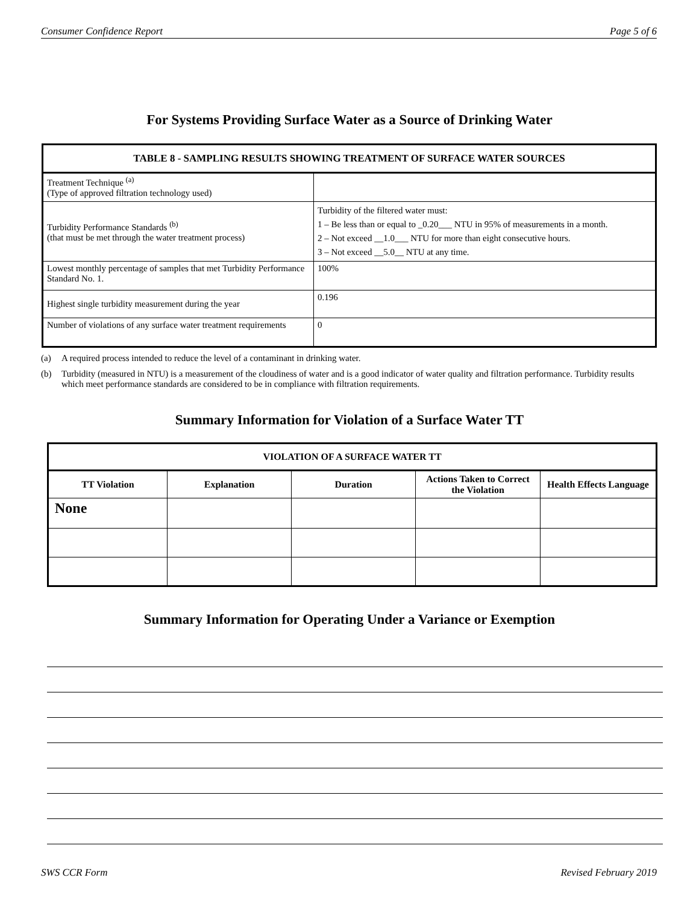Consumer Confidence Report Page 5 of 6
For Systems Providing Surface Water as a Source of Drinking Water
| TABLE 8 - SAMPLING RESULTS SHOWING TREATMENT OF SURFACE WATER SOURCES | |
| --- | --- |
| Treatment Technique <sup>(a)</sup> (Type of approved filtration technology used) | |
| Turbidity Performance Standards <sup>(b)</sup> (that must be met through the water treatment process) | Turbidity of the filtered water must: 1 – Be less than or equal to _0.20___ NTU in 95% of measurements in a month. 2 – Not exceed __1.0___ NTU for more than eight consecutive hours. 3 – Not exceed __5.0__ NTU at any time. |
| Lowest monthly percentage of samples that met Turbidity Performance Standard No. 1. | 100% |
| Highest single turbidity measurement during the year | 0.196 |
| Number of violations of any surface water treatment requirements | 0 |
(a) A required process intended to reduce the level of a contaminant in drinking water.
(b) Turbidity (measured in NTU) is a measurement of the cloudiness of water and is a good indicator of water quality and filtration performance. Turbidity results which meet performance standards are considered to be in compliance with filtration requirements.
Summary Information for Violation of a Surface Water TT
| VIOLATION OF A SURFACE WATER TT | | | | |
| --- | --- | --- | --- | --- |
| TT Violation | Explanation | Duration | Actions Taken to Correct the Violation | Health Effects Language |
| None | | | | |
Summary Information for Operating Under a Variance or Exemption
SWS CCR Form Revised February 2019